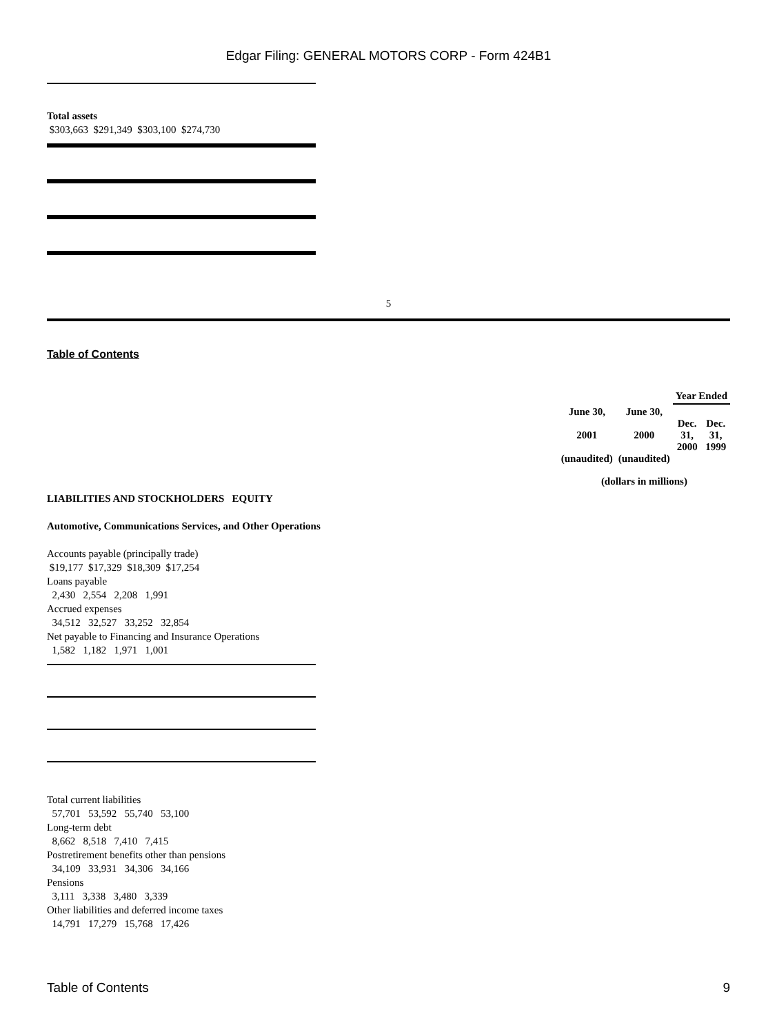Edgar Filing: GENERAL MOTORS CORP - Form 424B1
Total assets
$303,663 $291,349 $303,100 $274,730
5
Table of Contents
| | | Year Ended | |
| June 30, 2001 (unaudited) | June 30, 2000 (unaudited) | Dec. 31, 2000 | Dec. 31, 1999 |
| (dollars in millions) | | | |
LIABILITIES AND STOCKHOLDERS EQUITY
Automotive, Communications Services, and Other Operations
Accounts payable (principally trade)
$19,177 $17,329 $18,309 $17,254
Loans payable
2,430 2,554 2,208 1,991
Accrued expenses
34,512 32,527 33,252 32,854
Net payable to Financing and Insurance Operations
1,582 1,182 1,971 1,001
Total current liabilities
57,701 53,592 55,740 53,100
Long-term debt
8,662 8,518 7,410 7,415
Postretirement benefits other than pensions
34,109 33,931 34,306 34,166
Pensions
3,111 3,338 3,480 3,339
Other liabilities and deferred income taxes
14,791 17,279 15,768 17,426
Table of Contents 9